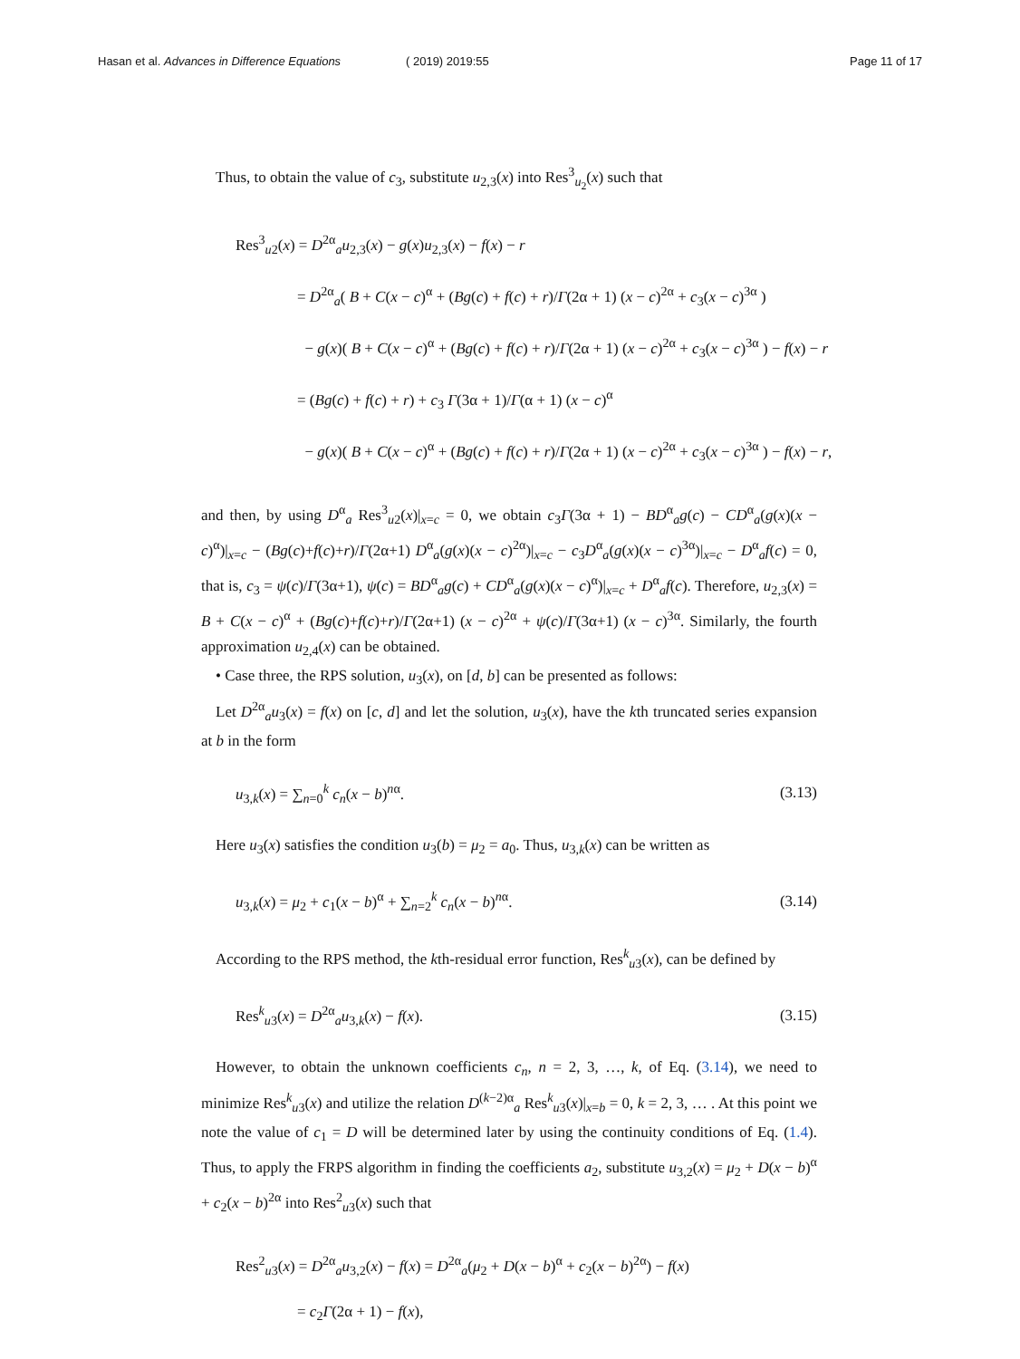Hasan et al. Advances in Difference Equations
( 2019) 2019:55 Page 11 of 17
Thus, to obtain the value of c<sub>3</sub>, substitute u<sub>2,3</sub>(x) into Res<sup>3</sup><sub>u<sub>2</sub></sub>(x) such that
Res<sup>3</sup><sub>u2</sub>(x) = D<sup>2α</sup><sub>a</sub>u<sub>2,3</sub>(x) − g(x)u<sub>2,3</sub>(x) − f(x) − r
= D<sup>2α</sup><sub>a</sub>( B + C(x − c)<sup>α</sup> + (Bg(c) + f(c) + r)/Γ(2α + 1) (x − c)<sup>2α</sup> + c<sub>3</sub>(x − c)<sup>3α</sup> )
− g(x)( B + C(x − c)<sup>α</sup> + (Bg(c) + f(c) + r)/Γ(2α + 1) (x − c)<sup>2α</sup> + c<sub>3</sub>(x − c)<sup>3α</sup> ) − f(x) − r
= (Bg(c) + f(c) + r) + c<sub>3</sub> Γ(3α + 1)/Γ(α + 1) (x − c)<sup>α</sup>
− g(x)( B + C(x − c)<sup>α</sup> + (Bg(c) + f(c) + r)/Γ(2α + 1) (x − c)<sup>2α</sup> + c<sub>3</sub>(x − c)<sup>3α</sup> ) − f(x) − r,
and then, by using D<sup>α</sup><sub>a</sub> Res<sup>3</sup><sub>u2</sub>(x)|<sub>x=c</sub> = 0, we obtain c<sub>3</sub>Γ(3α + 1) − BD<sup>α</sup><sub>a</sub>g(c) − CD<sup>α</sup><sub>a</sub>(g(x)(x − c)<sup>α</sup>)|<sub>x=c</sub> − (Bg(c)+f(c)+r)/Γ(2α+1) D<sup>α</sup><sub>a</sub>(g(x)(x − c)<sup>2α</sup>)|<sub>x=c</sub> − c<sub>3</sub>D<sup>α</sup><sub>a</sub>(g(x)(x − c)<sup>3α</sup>)|<sub>x=c</sub> − D<sup>α</sup><sub>a</sub>f(c) = 0, that is, c<sub>3</sub> = ψ(c)/Γ(3α+1), ψ(c) = BD<sup>α</sup><sub>a</sub>g(c) + CD<sup>α</sup><sub>a</sub>(g(x)(x − c)<sup>α</sup>)|<sub>x=c</sub> + D<sup>α</sup><sub>a</sub>f(c). Therefore, u<sub>2,3</sub>(x) = B + C(x − c)<sup>α</sup> + (Bg(c)+f(c)+r)/Γ(2α+1) (x − c)<sup>2α</sup> + ψ(c)/Γ(3α+1) (x − c)<sup>3α</sup>. Similarly, the fourth approximation u<sub>2,4</sub>(x) can be obtained.
• Case three, the RPS solution, u<sub>3</sub>(x), on [d, b] can be presented as follows:
Let D<sup>2α</sup><sub>a</sub>u<sub>3</sub>(x) = f(x) on [c, d] and let the solution, u<sub>3</sub>(x), have the kth truncated series expansion at b in the form
u<sub>3,k</sub>(x) = ∑<sub>n=0</sub><sup>k</sup> c<sub>n</sub>(x − b)<sup>nα</sup>. (3.13)
Here u<sub>3</sub>(x) satisfies the condition u<sub>3</sub>(b) = μ<sub>2</sub> = a<sub>0</sub>. Thus, u<sub>3,k</sub>(x) can be written as
u<sub>3,k</sub>(x) = μ<sub>2</sub> + c<sub>1</sub>(x − b)<sup>α</sup> + ∑<sub>n=2</sub><sup>k</sup> c<sub>n</sub>(x − b)<sup>nα</sup>.
(3.14)
According to the RPS method, the kth-residual error function, Res<sup>k</sup><sub>u3</sub>(x), can be defined by
Res<sup>k</sup><sub>u3</sub>(x) = D<sup>2α</sup><sub>a</sub>u<sub>3,k</sub>(x) − f(x).
(3.15)
However, to obtain the unknown coefficients c<sub>n</sub>, n = 2, 3, …, k, of Eq. (3.14), we need to minimize Res<sup>k</sup><sub>u3</sub>(x) and utilize the relation D<sup>(k−2)α</sup><sub>a</sub> Res<sup>k</sup><sub>u3</sub>(x)|<sub>x=b</sub> = 0, k = 2, 3, … . At this point we note the value of c<sub>1</sub> = D will be determined later by using the continuity conditions of Eq. (1.4). Thus, to apply the FRPS algorithm in finding the coefficients a<sub>2</sub>, substitute u<sub>3,2</sub>(x) = μ<sub>2</sub> + D(x − b)<sup>α</sup> + c<sub>2</sub>(x − b)<sup>2α</sup> into Res<sup>2</sup><sub>u3</sub>(x) such that
Res<sup>2</sup><sub>u3</sub>(x) = D<sup>2α</sup><sub>a</sub>u<sub>3,2</sub>(x) − f(x) = D<sup>2α</sup><sub>a</sub>(μ<sub>2</sub> + D(x − b)<sup>α</sup> + c<sub>2</sub>(x − b)<sup>2α</sup>) − f(x)
= c<sub>2</sub>Γ(2α + 1) − f(x),